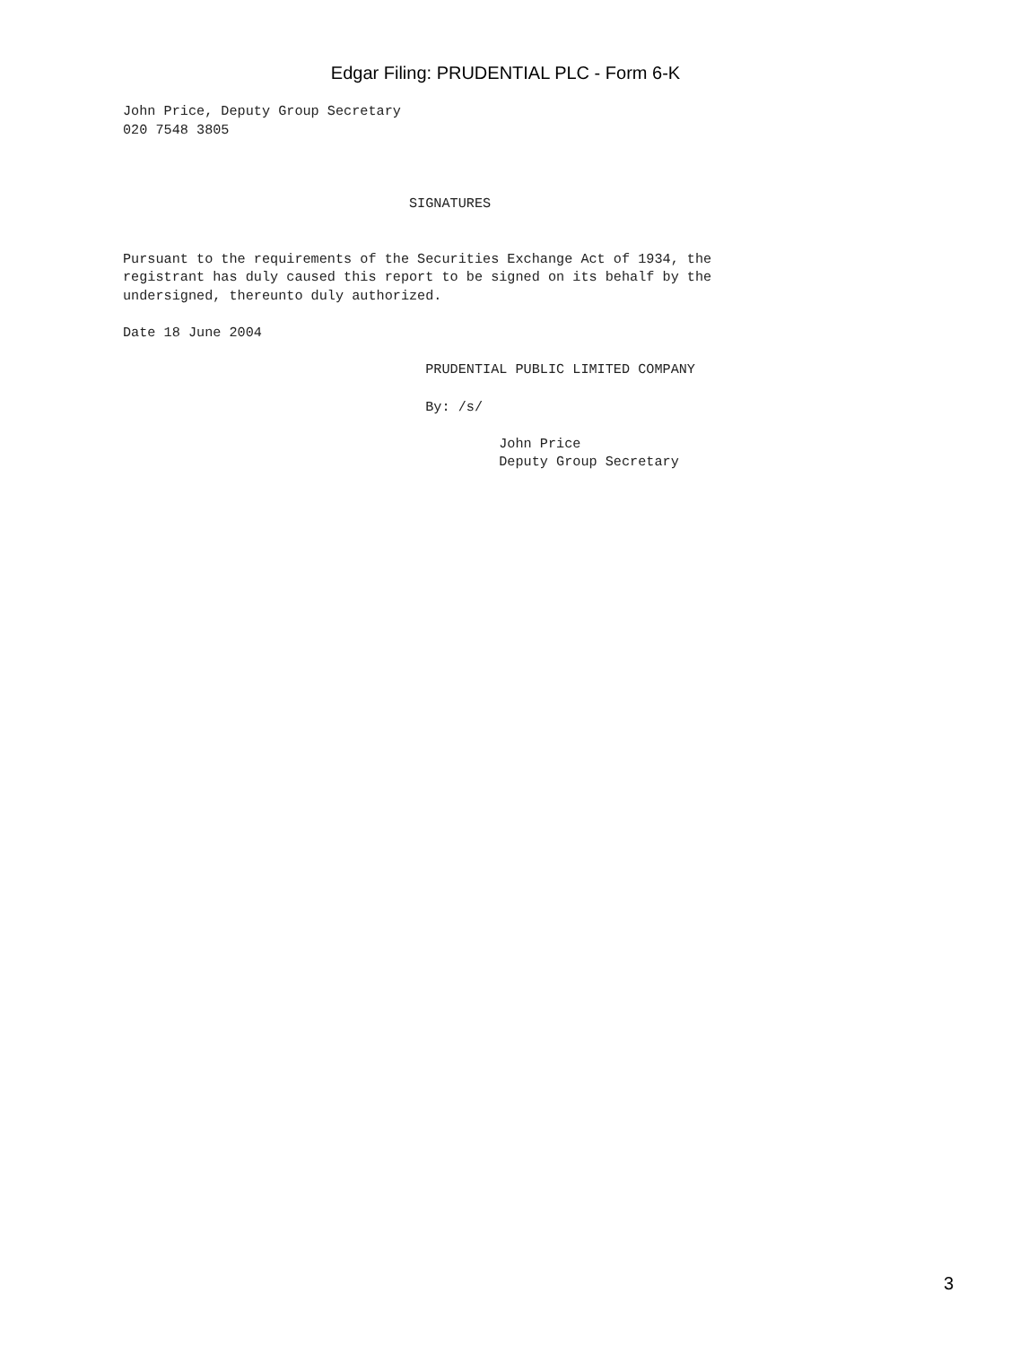Edgar Filing: PRUDENTIAL PLC - Form 6-K
John Price, Deputy Group Secretary
020 7548 3805



                                   SIGNATURES


Pursuant to the requirements of the Securities Exchange Act of 1934, the
registrant has duly caused this report to be signed on its behalf by the
undersigned, thereunto duly authorized.

Date 18 June 2004

                                     PRUDENTIAL PUBLIC LIMITED COMPANY

                                     By: /s/

                                              John Price
                                              Deputy Group Secretary
3